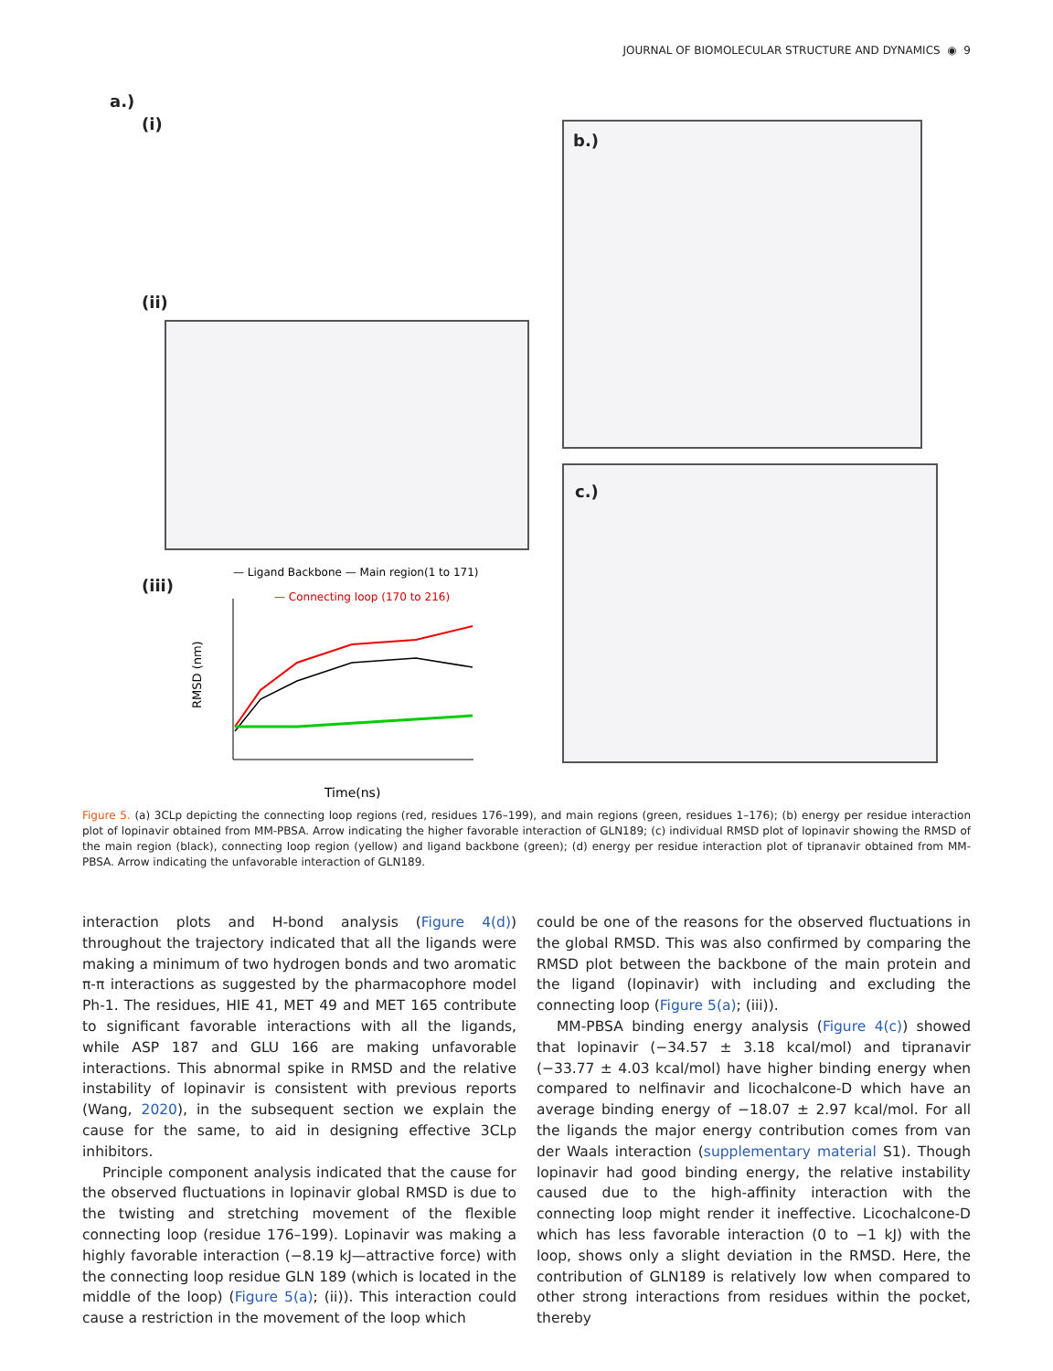JOURNAL OF BIOMOLECULAR STRUCTURE AND DYNAMICS ◉ 9
a.)
(i)
(ii)
(iii)
— Ligand Backbone — Main region(1 to 171)
— Connecting loop (170 to 216)
RMSD (nm)
Time(ns)
b.)
c.)
Figure 5. (a) 3CLp depicting the connecting loop regions (red, residues 176–199), and main regions (green, residues 1–176); (b) energy per residue interaction plot of lopinavir obtained from MM-PBSA. Arrow indicating the higher favorable interaction of GLN189; (c) individual RMSD plot of lopinavir showing the RMSD of the main region (black), connecting loop region (yellow) and ligand backbone (green); (d) energy per residue interaction plot of tipranavir obtained from MM-PBSA. Arrow indicating the unfavorable interaction of GLN189.
interaction plots and H-bond analysis (Figure 4(d)) throughout the trajectory indicated that all the ligands were making a minimum of two hydrogen bonds and two aromatic π-π interactions as suggested by the pharmacophore model Ph-1. The residues, HIE 41, MET 49 and MET 165 contribute to significant favorable interactions with all the ligands, while ASP 187 and GLU 166 are making unfavorable interactions. This abnormal spike in RMSD and the relative instability of lopinavir is consistent with previous reports (Wang, 2020), in the subsequent section we explain the cause for the same, to aid in designing effective 3CLp inhibitors.
Principle component analysis indicated that the cause for the observed fluctuations in lopinavir global RMSD is due to the twisting and stretching movement of the flexible connecting loop (residue 176–199). Lopinavir was making a highly favorable interaction (−8.19 kJ—attractive force) with the connecting loop residue GLN 189 (which is located in the middle of the loop) (Figure 5(a); (ii)). This interaction could cause a restriction in the movement of the loop which
could be one of the reasons for the observed fluctuations in the global RMSD. This was also confirmed by comparing the RMSD plot between the backbone of the main protein and the ligand (lopinavir) with including and excluding the connecting loop (Figure 5(a); (iii)).
MM-PBSA binding energy analysis (Figure 4(c)) showed that lopinavir (−34.57 ± 3.18 kcal/mol) and tipranavir (−33.77 ± 4.03 kcal/mol) have higher binding energy when compared to nelfinavir and licochalcone-D which have an average binding energy of −18.07 ± 2.97 kcal/mol. For all the ligands the major energy contribution comes from van der Waals interaction (supplementary material S1). Though lopinavir had good binding energy, the relative instability caused due to the high-affinity interaction with the connecting loop might render it ineffective. Licochalcone-D which has less favorable interaction (0 to −1 kJ) with the loop, shows only a slight deviation in the RMSD. Here, the contribution of GLN189 is relatively low when compared to other strong interactions from residues within the pocket, thereby